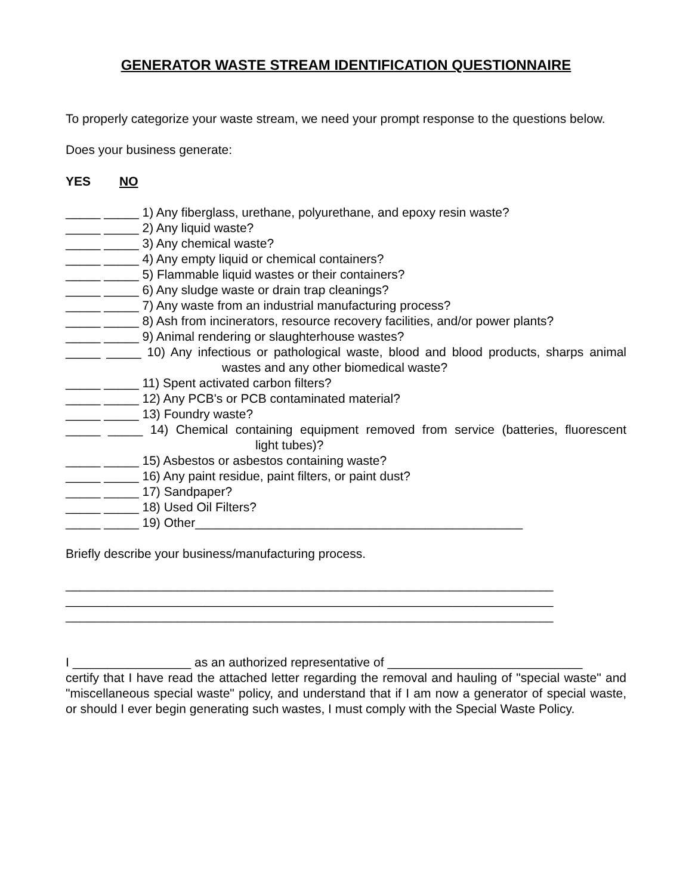GENERATOR WASTE STREAM IDENTIFICATION QUESTIONNAIRE
To properly categorize your waste stream, we need your prompt response to the questions below.
Does your business generate:
YES NO
_____ _____ 1) Any fiberglass, urethane, polyurethane, and epoxy resin waste?
_____ _____ 2) Any liquid waste?
_____ _____ 3) Any chemical waste?
_____ _____ 4) Any empty liquid or chemical containers?
_____ _____ 5) Flammable liquid wastes or their containers?
_____ _____ 6) Any sludge waste or drain trap cleanings?
_____ _____ 7) Any waste from an industrial manufacturing process?
_____ _____ 8) Ash from incinerators, resource recovery facilities, and/or power plants?
_____ _____ 9) Animal rendering or slaughterhouse wastes?
_____ _____ 10) Any infectious or pathological waste, blood and blood products, sharps animal
wastes and any other biomedical waste?
_____ _____ 11) Spent activated carbon filters?
_____ _____ 12) Any PCB's or PCB contaminated material?
_____ _____ 13) Foundry waste?
_____ _____ 14) Chemical containing equipment removed from service (batteries, fluorescent
light tubes)?
_____ _____ 15) Asbestos or asbestos containing waste?
_____ _____ 16) Any paint residue, paint filters, or paint dust?
_____ _____ 17) Sandpaper?
_____ _____ 18) Used Oil Filters?
_____ _____ 19) Other_______________________________________________
Briefly describe your business/manufacturing process.
______________________________________________________________________
______________________________________________________________________
______________________________________________________________________
I _________________ as an authorized representative of ____________________________
certify that I have read the attached letter regarding the removal and hauling of "special waste" and "miscellaneous special waste" policy, and understand that if I am now a generator of special waste, or should I ever begin generating such wastes, I must comply with the Special Waste Policy.